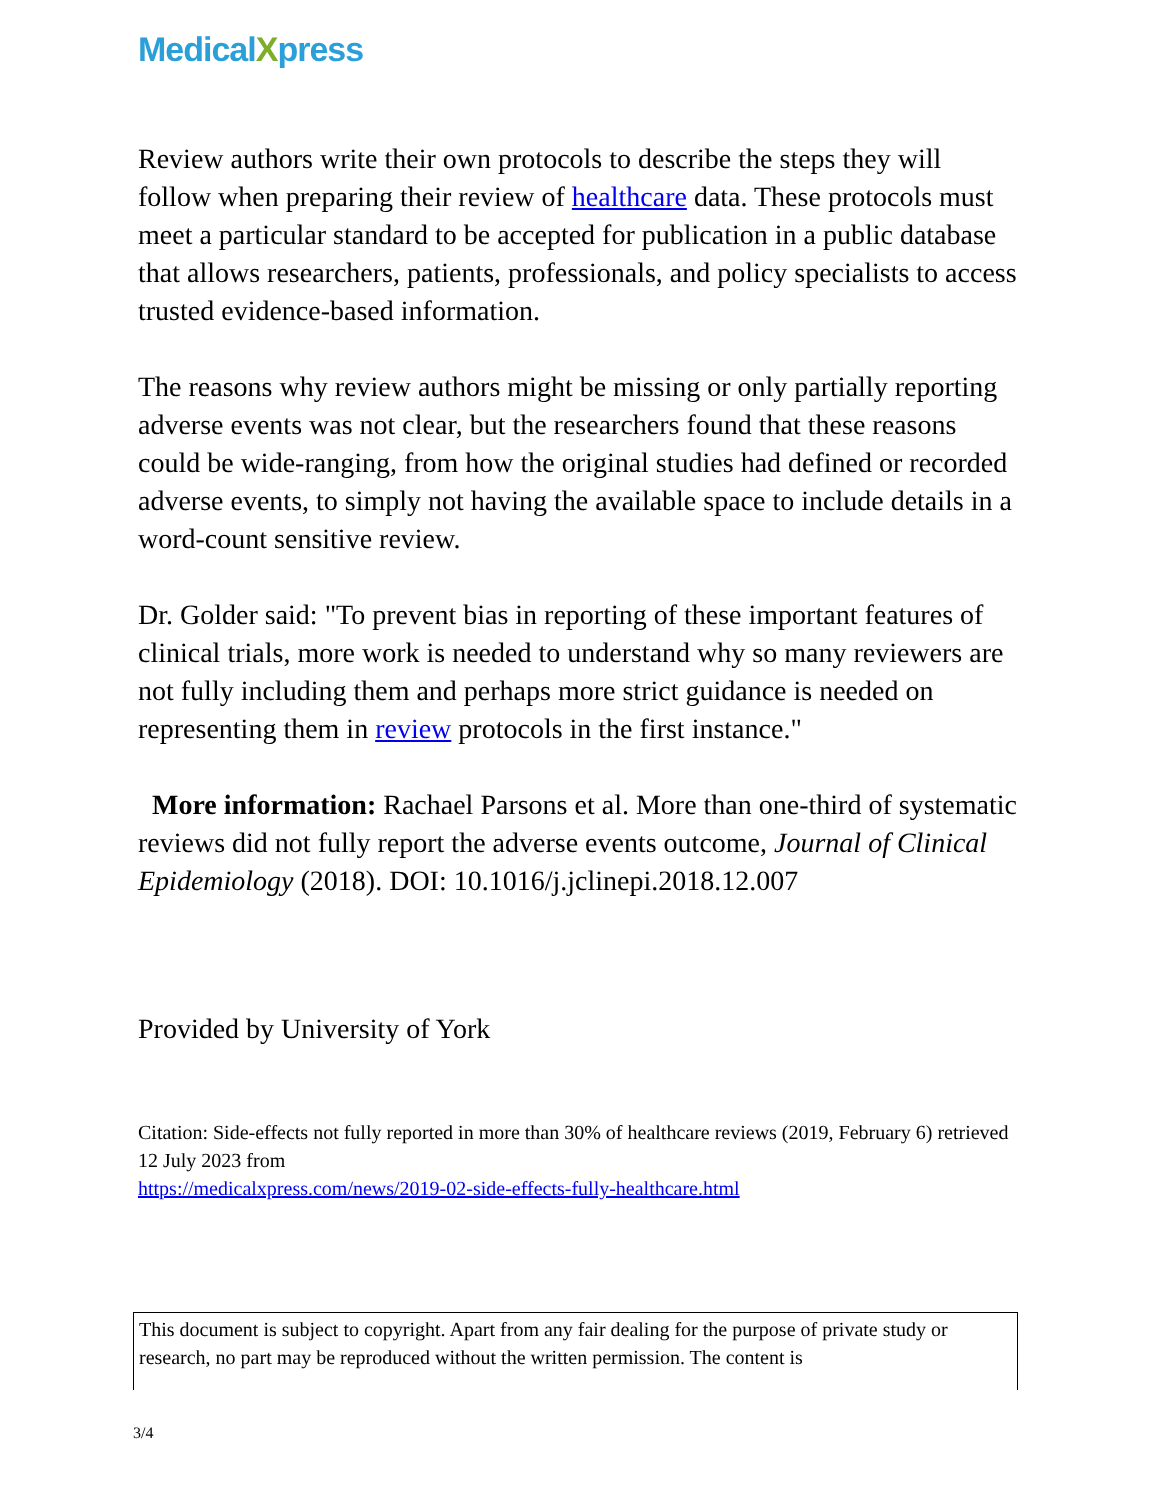MedicalXpress
Review authors write their own protocols to describe the steps they will follow when preparing their review of healthcare data. These protocols must meet a particular standard to be accepted for publication in a public database that allows researchers, patients, professionals, and policy specialists to access trusted evidence-based information.
The reasons why review authors might be missing or only partially reporting adverse events was not clear, but the researchers found that these reasons could be wide-ranging, from how the original studies had defined or recorded adverse events, to simply not having the available space to include details in a word-count sensitive review.
Dr. Golder said: "To prevent bias in reporting of these important features of clinical trials, more work is needed to understand why so many reviewers are not fully including them and perhaps more strict guidance is needed on representing them in review protocols in the first instance."
More information: Rachael Parsons et al. More than one-third of systematic reviews did not fully report the adverse events outcome, Journal of Clinical Epidemiology (2018). DOI: 10.1016/j.jclinepi.2018.12.007
Provided by University of York
Citation: Side-effects not fully reported in more than 30% of healthcare reviews (2019, February 6) retrieved 12 July 2023 from
https://medicalxpress.com/news/2019-02-side-effects-fully-healthcare.html
This document is subject to copyright. Apart from any fair dealing for the purpose of private study or research, no part may be reproduced without the written permission. The content is
3/4